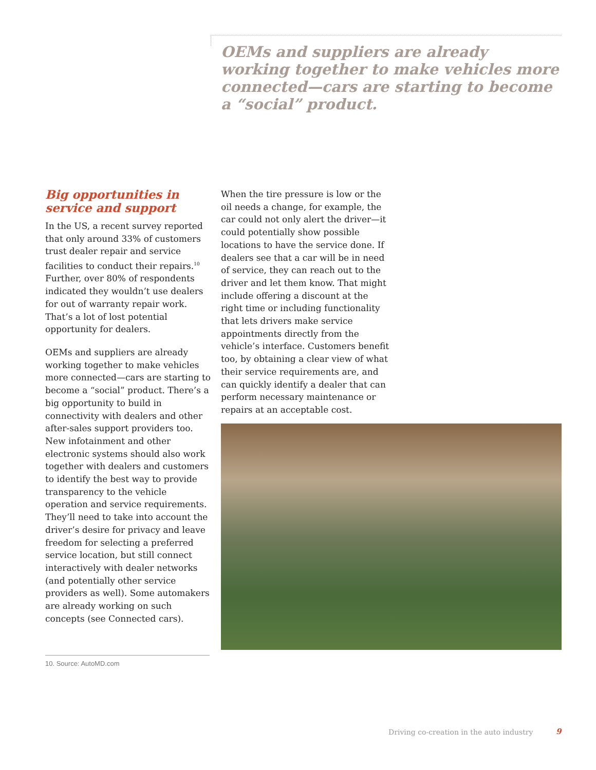OEMs and suppliers are already working together to make vehicles more connected—cars are starting to become a “social” product.
Big opportunities in service and support
In the US, a recent survey reported that only around 33% of customers trust dealer repair and service facilities to conduct their repairs.<sup>10</sup> Further, over 80% of respondents indicated they wouldn’t use dealers for out of warranty repair work. That’s a lot of lost potential opportunity for dealers.
OEMs and suppliers are already working together to make vehicles more connected—cars are starting to become a “social” product. There’s a big opportunity to build in connectivity with dealers and other after-sales support providers too. New infotainment and other electronic systems should also work together with dealers and customers to identify the best way to provide transparency to the vehicle operation and service requirements. They’ll need to take into account the driver’s desire for privacy and leave freedom for selecting a preferred service location, but still connect interactively with dealer networks (and potentially other service providers as well). Some automakers are already working on such concepts (see Connected cars).
When the tire pressure is low or the oil needs a change, for example, the car could not only alert the driver—it could potentially show possible locations to have the service done. If dealers see that a car will be in need of service, they can reach out to the driver and let them know. That might include offering a discount at the right time or including functionality that lets drivers make service appointments directly from the vehicle’s interface. Customers benefit too, by obtaining a clear view of what their service requirements are, and can quickly identify a dealer that can perform necessary maintenance or repairs at an acceptable cost.
10. Source: AutoMD.com
Driving co-creation in the auto industry
9